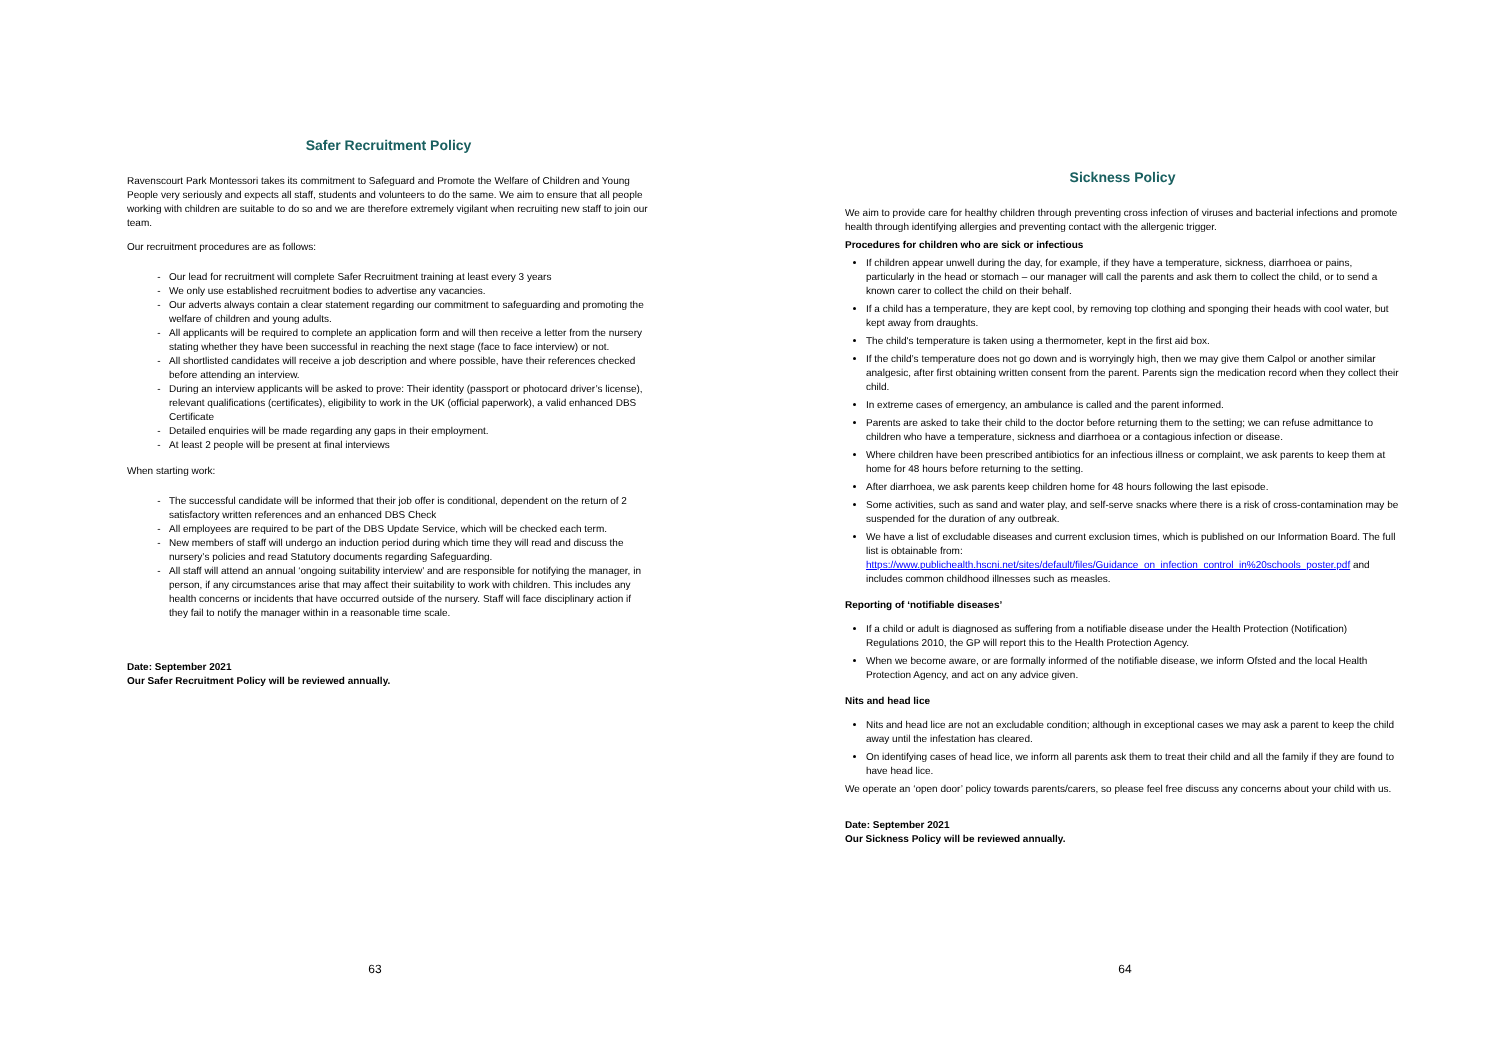Safer Recruitment Policy
Ravenscourt Park Montessori takes its commitment to Safeguard and Promote the Welfare of Children and Young People very seriously and expects all staff, students and volunteers to do the same. We aim to ensure that all people working with children are suitable to do so and we are therefore extremely vigilant when recruiting new staff to join our team.
Our recruitment procedures are as follows:
Our lead for recruitment will complete Safer Recruitment training at least every 3 years
We only use established recruitment bodies to advertise any vacancies.
Our adverts always contain a clear statement regarding our commitment to safeguarding and promoting the welfare of children and young adults.
All applicants will be required to complete an application form and will then receive a letter from the nursery stating whether they have been successful in reaching the next stage (face to face interview) or not.
All shortlisted candidates will receive a job description and where possible, have their references checked before attending an interview.
During an interview applicants will be asked to prove: Their identity (passport or photocard driver’s license), relevant qualifications (certificates), eligibility to work in the UK (official paperwork), a valid enhanced DBS Certificate
Detailed enquiries will be made regarding any gaps in their employment.
At least 2 people will be present at final interviews
When starting work:
The successful candidate will be informed that their job offer is conditional, dependent on the return of 2 satisfactory written references and an enhanced DBS Check
All employees are required to be part of the DBS Update Service, which will be checked each term.
New members of staff will undergo an induction period during which time they will read and discuss the nursery’s policies and read Statutory documents regarding Safeguarding.
All staff will attend an annual ‘ongoing suitability interview’ and are responsible for notifying the manager, in person, if any circumstances arise that may affect their suitability to work with children. This includes any health concerns or incidents that have occurred outside of the nursery. Staff will face disciplinary action if they fail to notify the manager within in a reasonable time scale.
Date: September 2021
Our Safer Recruitment Policy will be reviewed annually.
63
Sickness Policy
We aim to provide care for healthy children through preventing cross infection of viruses and bacterial infections and promote health through identifying allergies and preventing contact with the allergenic trigger.
Procedures for children who are sick or infectious
If children appear unwell during the day, for example, if they have a temperature, sickness, diarrhoea or pains, particularly in the head or stomach – our manager will call the parents and ask them to collect the child, or to send a known carer to collect the child on their behalf.
If a child has a temperature, they are kept cool, by removing top clothing and sponging their heads with cool water, but kept away from draughts.
The child's temperature is taken using a thermometer, kept in the first aid box.
If the child’s temperature does not go down and is worryingly high, then we may give them Calpol or another similar analgesic, after first obtaining written consent from the parent. Parents sign the medication record when they collect their child.
In extreme cases of emergency, an ambulance is called and the parent informed.
Parents are asked to take their child to the doctor before returning them to the setting; we can refuse admittance to children who have a temperature, sickness and diarrhoea or a contagious infection or disease.
Where children have been prescribed antibiotics for an infectious illness or complaint, we ask parents to keep them at home for 48 hours before returning to the setting.
After diarrhoea, we ask parents keep children home for 48 hours following the last episode.
Some activities, such as sand and water play, and self-serve snacks where there is a risk of cross-contamination may be suspended for the duration of any outbreak.
We have a list of excludable diseases and current exclusion times, which is published on our Information Board. The full list is obtainable from: https://www.publichealth.hscni.net/sites/default/files/Guidance_on_infection_control_in%20schools_poster.pdf and includes common childhood illnesses such as measles.
Reporting of ‘notifiable diseases’
If a child or adult is diagnosed as suffering from a notifiable disease under the Health Protection (Notification) Regulations 2010, the GP will report this to the Health Protection Agency.
When we become aware, or are formally informed of the notifiable disease, we inform Ofsted and the local Health Protection Agency, and act on any advice given.
Nits and head lice
Nits and head lice are not an excludable condition; although in exceptional cases we may ask a parent to keep the child away until the infestation has cleared.
On identifying cases of head lice, we inform all parents ask them to treat their child and all the family if they are found to have head lice.
We operate an ‘open door’ policy towards parents/carers, so please feel free discuss any concerns about your child with us.
Date: September 2021
Our Sickness Policy will be reviewed annually.
64